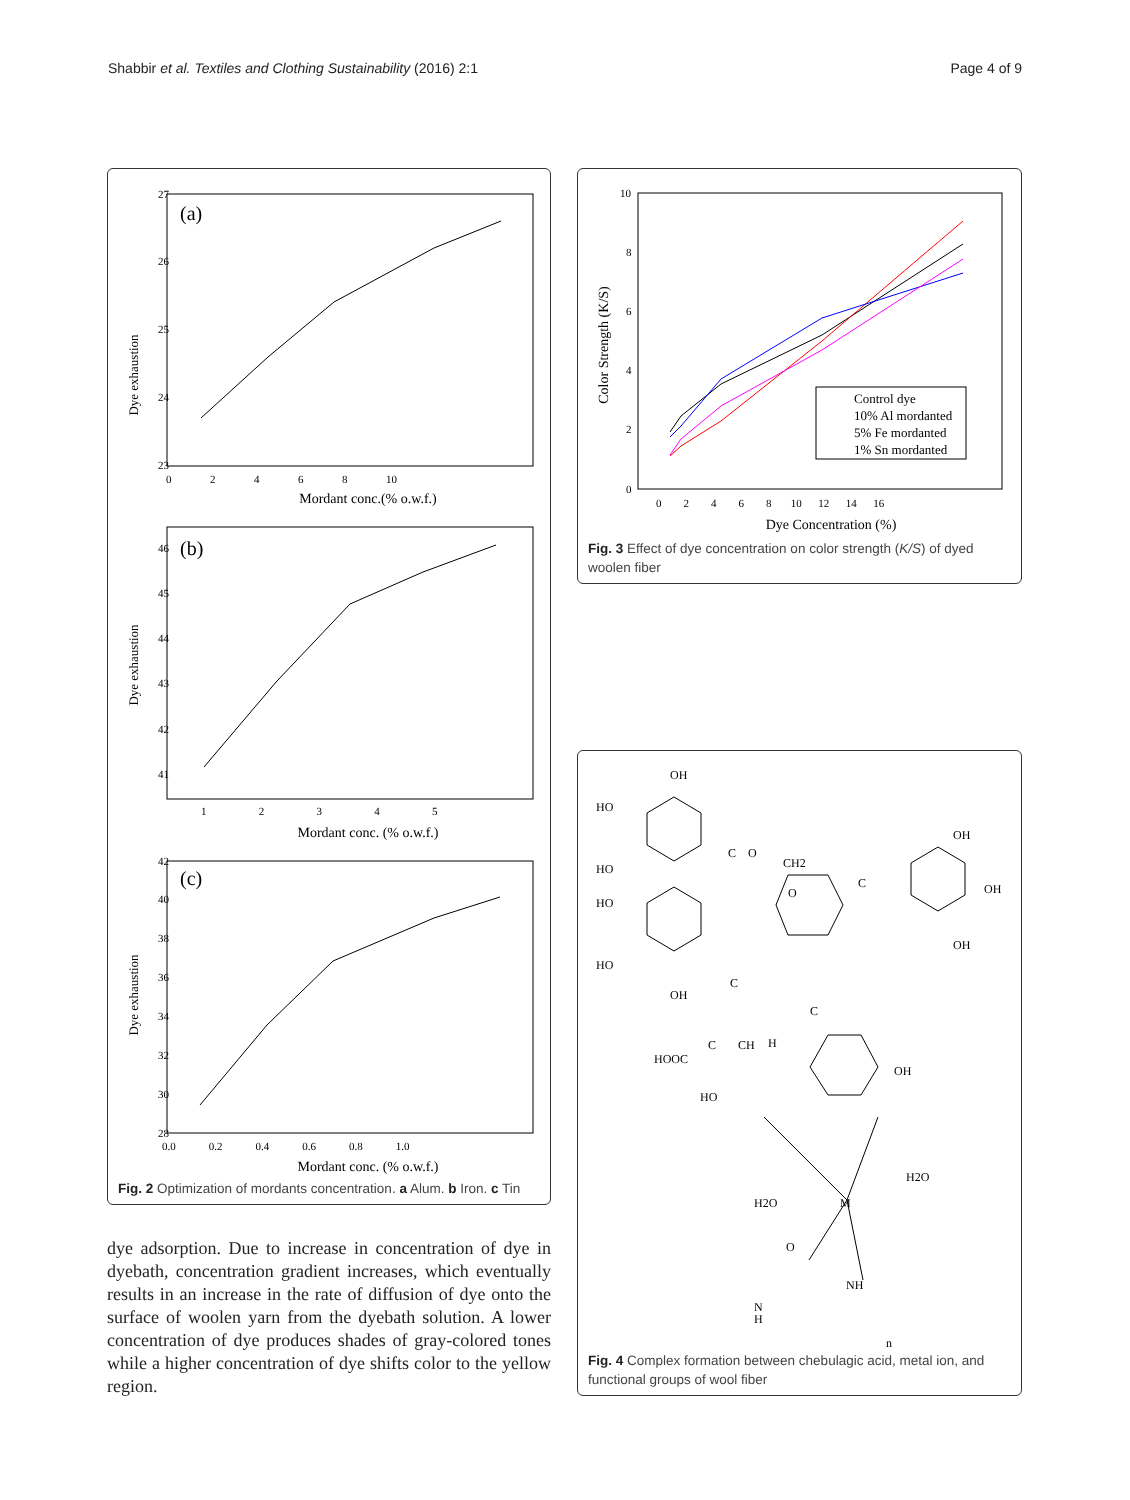Shabbir et al. Textiles and Clothing Sustainability (2016) 2:1 Page 4 of 9
(a)
Dye exhaustion
Mordant conc.(% o.w.f.)
27
26
25
24
23
0 2 4 6 8 10
(b)
Dye exhaustion
Mordant conc. (% o.w.f.)
46
45
44
43
42
41
1 2 3 4 5
(c)
Dye exhaustion
Mordant conc. (% o.w.f.)
42
40
38
36
34
32
30
28
0.0 0.2 0.4 0.6 0.8 1.0
Fig. 2 Optimization of mordants concentration. a Alum. b Iron. c Tin
dye adsorption. Due to increase in concentration of dye in dyebath, concentration gradient increases, which eventually results in an increase in the rate of diffusion of dye onto the surface of woolen yarn from the dyebath solution. A lower concentration of dye produces shades of gray-colored tones while a higher concentration of dye shifts color to the yellow region.
Color Strength (K/S)
Dye Concentration (%)
10
8
6
4
2
0
0 2 4 6 8 10 12 14 16
Control dye
10% Al mordanted
5% Fe mordanted
1% Sn mordanted
Fig. 3 Effect of dye concentration on color strength (K/S) of dyed woolen fiber
OH
HO
HO
HO
HO
OH
C
O
CH2
OH
OH
OH
C
O
C
C
C
CH
H
HOOC
OH
HO
H2O
H2O
M
O
N
H
NH
n
Fig. 4 Complex formation between chebulagic acid, metal ion, and functional groups of wool fiber